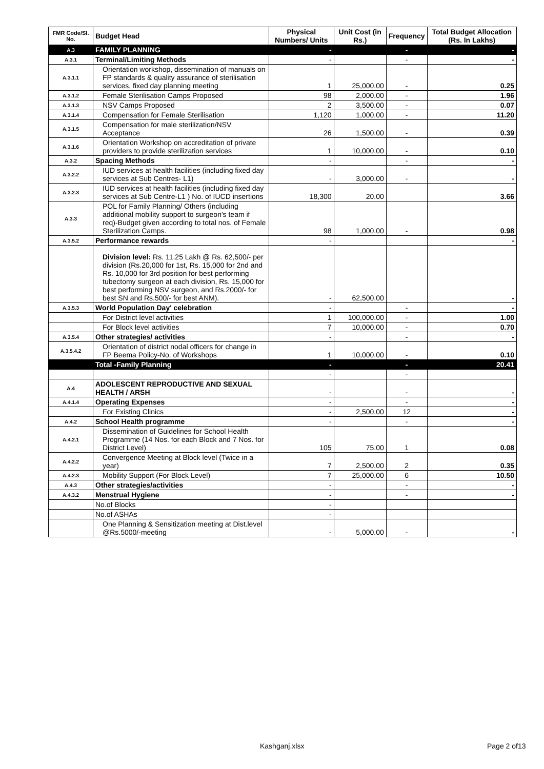| FMR Code/Sl. No. | Budget Head | Physical Numbers/ Units | Unit Cost (in Rs.) | Frequency | Total Budget Allocation (Rs. In Lakhs) |
| --- | --- | --- | --- | --- | --- |
| A.3 | FAMILY PLANNING | - | | - | - |
| A.3.1 | Terminal/Limiting Methods | - | | - | - |
| A.3.1.1 | Orientation workshop, dissemination of manuals on FP standards & quality assurance of sterilisation services, fixed day planning meeting | 1 | 25,000.00 | - | 0.25 |
| A.3.1.2 | Female Sterilisation Camps Proposed | 98 | 2,000.00 | - | 1.96 |
| A.3.1.3 | NSV Camps Proposed | 2 | 3,500.00 | - | 0.07 |
| A.3.1.4 | Compensation for Female Sterilisation | 1,120 | 1,000.00 | - | 11.20 |
| A.3.1.5 | Compensation for male sterilization/NSV Acceptance | 26 | 1,500.00 | - | 0.39 |
| A.3.1.6 | Orientation Workshop on accreditation of private providers to provide sterilization services | 1 | 10,000.00 | - | 0.10 |
| A.3.2 | Spacing Methods | - | | - | - |
| A.3.2.2 | IUD services at health facilities (including fixed day services at Sub Centres- L1) | - | 3,000.00 | - | - |
| A.3.2.3 | IUD services at health facilities (including fixed day services at Sub Centre-L1 ) No. of IUCD insertions | 18,300 | 20.00 | | 3.66 |
| A.3.3 | POL for Family Planning/ Others (including additional mobility support to surgeon's team if req)-Budget given according to total nos. of Female Sterilization Camps. | 98 | 1,000.00 | - | 0.98 |
| A.3.5.2 | Performance rewards | - | | | - |
| | Division level: Rs. 11.25 Lakh @ Rs. 62,500/- per division (Rs.20,000 for 1st, Rs. 15,000 for 2nd and Rs. 10,000 for 3rd position for best performing tubectomy surgeon at each division, Rs. 15,000 for best performing NSV surgeon, and Rs.2000/- for best SN and Rs.500/- for best ANM). | - | 62,500.00 | | - |
| A.3.5.3 | World Population Day' celebration | - | | - | - |
| | For District level activities | 1 | 100,000.00 | - | 1.00 |
| | For Block level activities | 7 | 10,000.00 | - | 0.70 |
| A.3.5.4 | Other strategies/ activities | - | | - | - |
| A.3.5.4.2 | Orientation of district nodal officers for change in FP Beema Policy-No. of Workshops | 1 | 10,000.00 | - | 0.10 |
| | Total -Family Planning | - | | - | 20.41 |
| | | - | | - | |
| A.4 | ADOLESCENT REPRODUCTIVE AND SEXUAL HEALTH / ARSH | - | | - | - |
| A.4.1.4 | Operating Expenses | - | | - | - |
| | For Existing Clinics | - | 2,500.00 | 12 | - |
| A.4.2 | School Health programme | - | | - | - |
| A.4.2.1 | Dissemination of Guidelines for School Health Programme (14 Nos. for each Block and 7 Nos. for District Level) | 105 | 75.00 | 1 | 0.08 |
| A.4.2.2 | Convergence Meeting at Block level (Twice in a year) | 7 | 2,500.00 | 2 | 0.35 |
| A.4.2.3 | Mobility Support (For Block Level) | 7 | 25,000.00 | 6 | 10.50 |
| A.4.3 | Other strategies/activities | - | | - | - |
| A.4.3.2 | Menstrual Hygiene | - | | - | - |
| | No.of Blocks | - | | | |
| | No.of ASHAs | - | | | |
| | One Planning & Sensitization meeting at Dist.level @Rs.5000/-meeting | - | 5,000.00 | - | - |
Kashganj.xlsx Page 2 of13